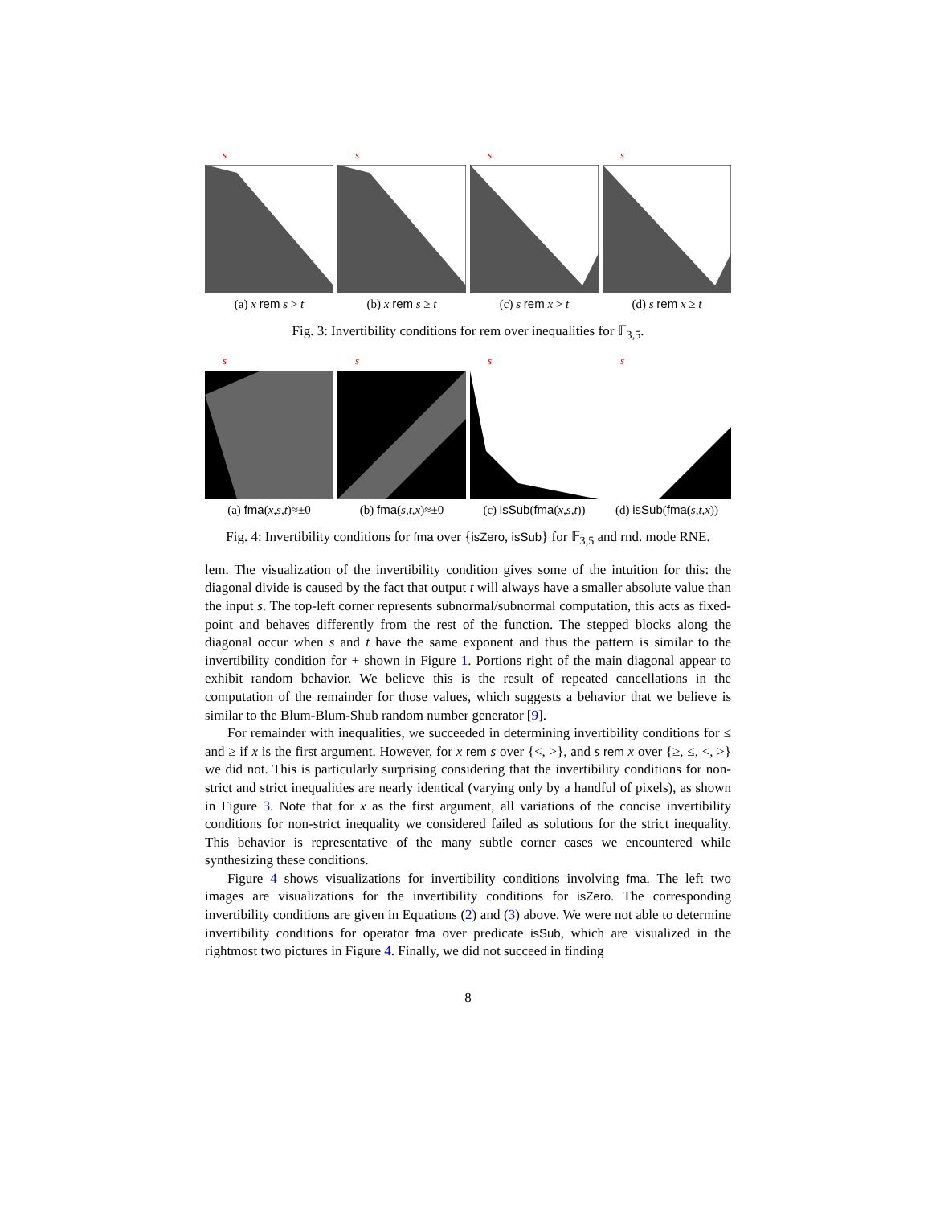s
(a) x rem s > t
s
(b) x rem s ≥ t
s
(c) s rem x > t
s
(d) s rem x ≥ t
Fig. 3: Invertibility conditions for rem over inequalities for 𝔽<sub>3,5</sub>.
s
(a) fma(x,s,t)≈±0
s
(b) fma(s,t,x)≈±0
s
(c) isSub(fma(x,s,t))
s
(d) isSub(fma(s,t,x))
Fig. 4: Invertibility conditions for fma over {isZero, isSub} for 𝔽<sub>3,5</sub> and rnd. mode RNE.
lem. The visualization of the invertibility condition gives some of the intuition for this: the diagonal divide is caused by the fact that output t will always have a smaller absolute value than the input s. The top-left corner represents subnormal/subnormal computation, this acts as fixed-point and behaves differently from the rest of the function. The stepped blocks along the diagonal occur when s and t have the same exponent and thus the pattern is similar to the invertibility condition for + shown in Figure 1. Portions right of the main diagonal appear to exhibit random behavior. We believe this is the result of repeated cancellations in the computation of the remainder for those values, which suggests a behavior that we believe is similar to the Blum-Blum-Shub random number generator [9].
For remainder with inequalities, we succeeded in determining invertibility conditions for ≤ and ≥ if x is the first argument. However, for x rem s over {<, >}, and s rem x over {≥, ≤, <, >} we did not. This is particularly surprising considering that the invertibility conditions for non-strict and strict inequalities are nearly identical (varying only by a handful of pixels), as shown in Figure 3. Note that for x as the first argument, all variations of the concise invertibility conditions for non-strict inequality we considered failed as solutions for the strict inequality. This behavior is representative of the many subtle corner cases we encountered while synthesizing these conditions.
Figure 4 shows visualizations for invertibility conditions involving fma. The left two images are visualizations for the invertibility conditions for isZero. The corresponding invertibility conditions are given in Equations (2) and (3) above. We were not able to determine invertibility conditions for operator fma over predicate isSub, which are visualized in the rightmost two pictures in Figure 4. Finally, we did not succeed in finding
8